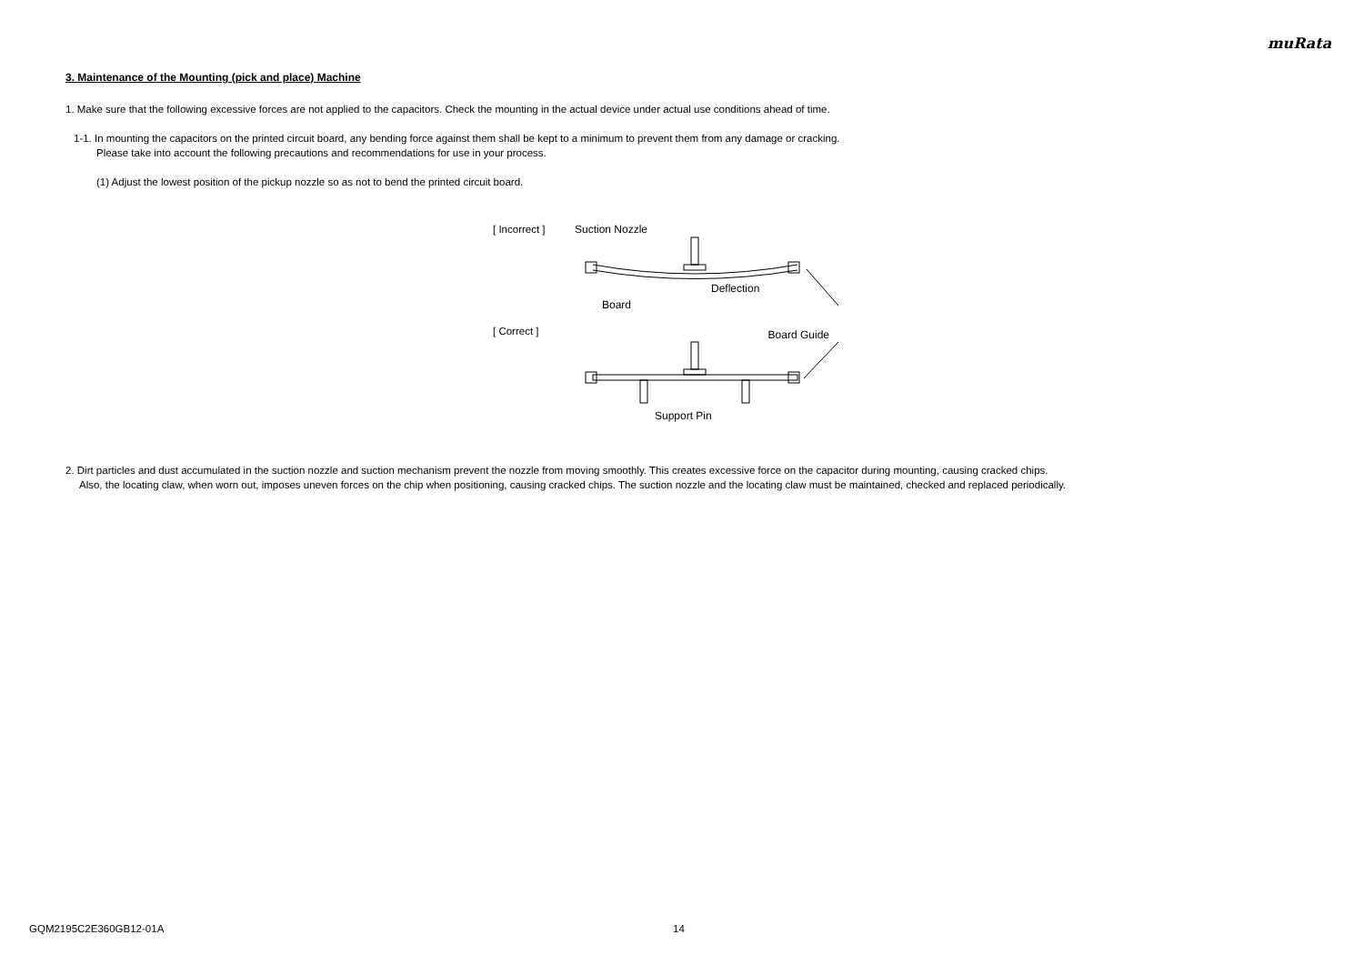muRata
3. Maintenance of the Mounting (pick and place) Machine
1. Make sure that the following excessive forces are not applied to the capacitors. Check the mounting in the actual device under actual use conditions ahead of time.
1-1. In mounting the capacitors on the printed circuit board, any bending force against them shall be kept to a minimum to prevent them from any damage or cracking.
Please take into account the following precautions and recommendations for use in your process.
(1) Adjust the lowest position of the pickup nozzle so as not to bend the printed circuit board.
[ Incorrect ]
[ Correct ]
Suction Nozzle
Deflection
Board
Board Guide
Support Pin
2. Dirt particles and dust accumulated in the suction nozzle and suction mechanism prevent the nozzle from moving smoothly. This creates excessive force on the capacitor during mounting, causing cracked chips.
Also, the locating claw, when worn out, imposes uneven forces on the chip when positioning, causing cracked chips. The suction nozzle and the locating claw must be maintained, checked and replaced periodically.
GQM2195C2E360GB12-01A 14